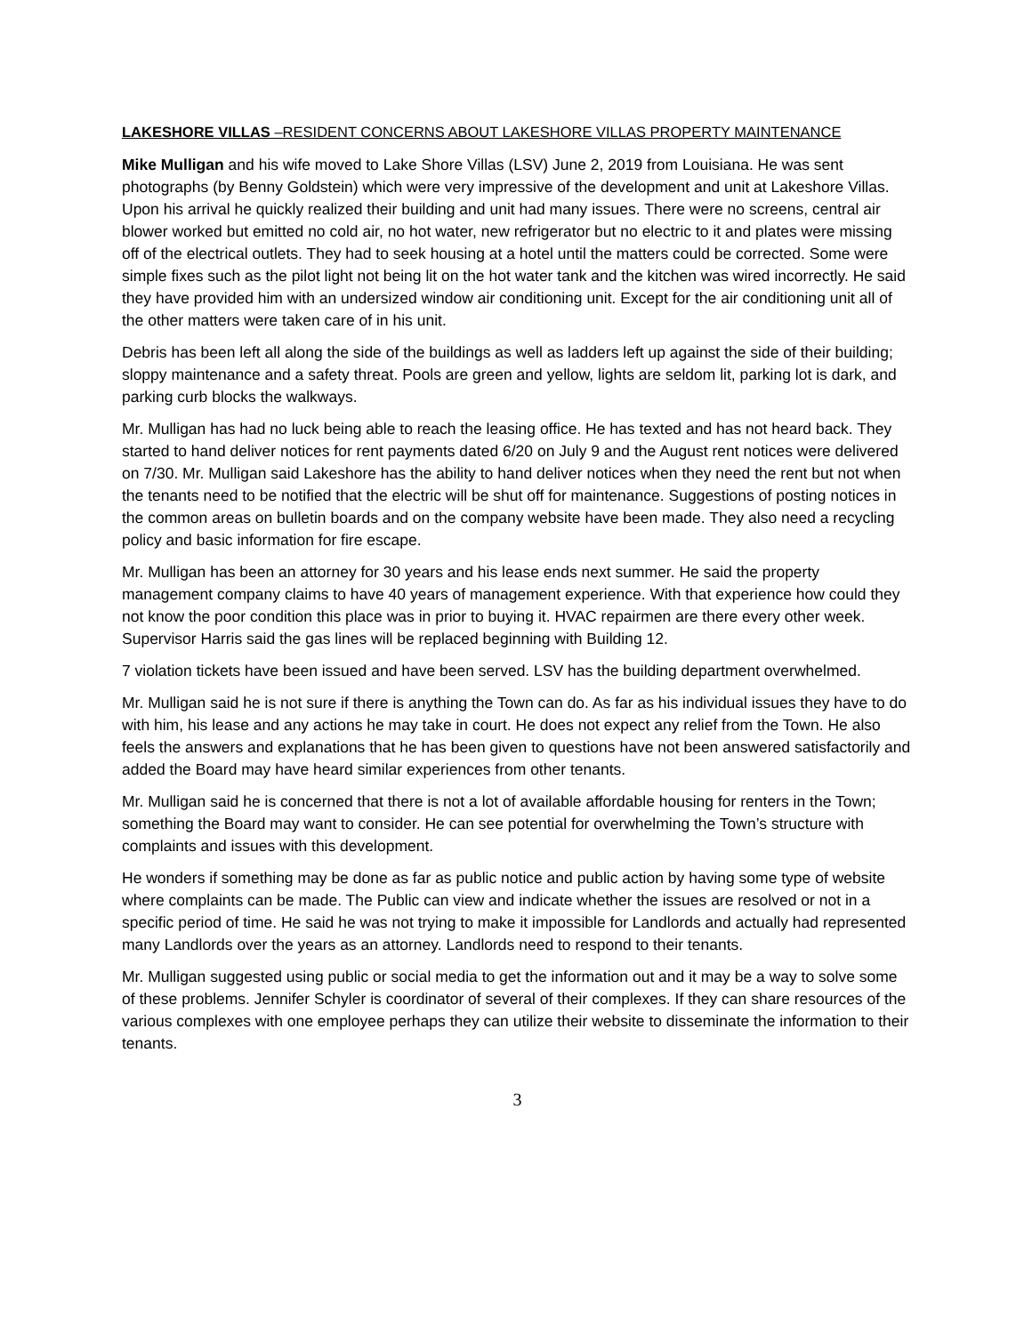LAKESHORE VILLAS –RESIDENT CONCERNS ABOUT LAKESHORE VILLAS PROPERTY MAINTENANCE
Mike Mulligan and his wife moved to Lake Shore Villas (LSV) June 2, 2019 from Louisiana. He was sent photographs (by Benny Goldstein) which were very impressive of the development and unit at Lakeshore Villas. Upon his arrival he quickly realized their building and unit had many issues. There were no screens, central air blower worked but emitted no cold air, no hot water, new refrigerator but no electric to it and plates were missing off of the electrical outlets. They had to seek housing at a hotel until the matters could be corrected. Some were simple fixes such as the pilot light not being lit on the hot water tank and the kitchen was wired incorrectly. He said they have provided him with an undersized window air conditioning unit. Except for the air conditioning unit all of the other matters were taken care of in his unit.
Debris has been left all along the side of the buildings as well as ladders left up against the side of their building; sloppy maintenance and a safety threat. Pools are green and yellow, lights are seldom lit, parking lot is dark, and parking curb blocks the walkways.
Mr. Mulligan has had no luck being able to reach the leasing office. He has texted and has not heard back. They started to hand deliver notices for rent payments dated 6/20 on July 9 and the August rent notices were delivered on 7/30. Mr. Mulligan said Lakeshore has the ability to hand deliver notices when they need the rent but not when the tenants need to be notified that the electric will be shut off for maintenance. Suggestions of posting notices in the common areas on bulletin boards and on the company website have been made. They also need a recycling policy and basic information for fire escape.
Mr. Mulligan has been an attorney for 30 years and his lease ends next summer. He said the property management company claims to have 40 years of management experience. With that experience how could they not know the poor condition this place was in prior to buying it. HVAC repairmen are there every other week. Supervisor Harris said the gas lines will be replaced beginning with Building 12.
7 violation tickets have been issued and have been served. LSV has the building department overwhelmed.
Mr. Mulligan said he is not sure if there is anything the Town can do. As far as his individual issues they have to do with him, his lease and any actions he may take in court. He does not expect any relief from the Town. He also feels the answers and explanations that he has been given to questions have not been answered satisfactorily and added the Board may have heard similar experiences from other tenants.
Mr. Mulligan said he is concerned that there is not a lot of available affordable housing for renters in the Town; something the Board may want to consider. He can see potential for overwhelming the Town’s structure with complaints and issues with this development.
He wonders if something may be done as far as public notice and public action by having some type of website where complaints can be made. The Public can view and indicate whether the issues are resolved or not in a specific period of time. He said he was not trying to make it impossible for Landlords and actually had represented many Landlords over the years as an attorney. Landlords need to respond to their tenants.
Mr. Mulligan suggested using public or social media to get the information out and it may be a way to solve some of these problems. Jennifer Schyler is coordinator of several of their complexes. If they can share resources of the various complexes with one employee perhaps they can utilize their website to disseminate the information to their tenants.
3